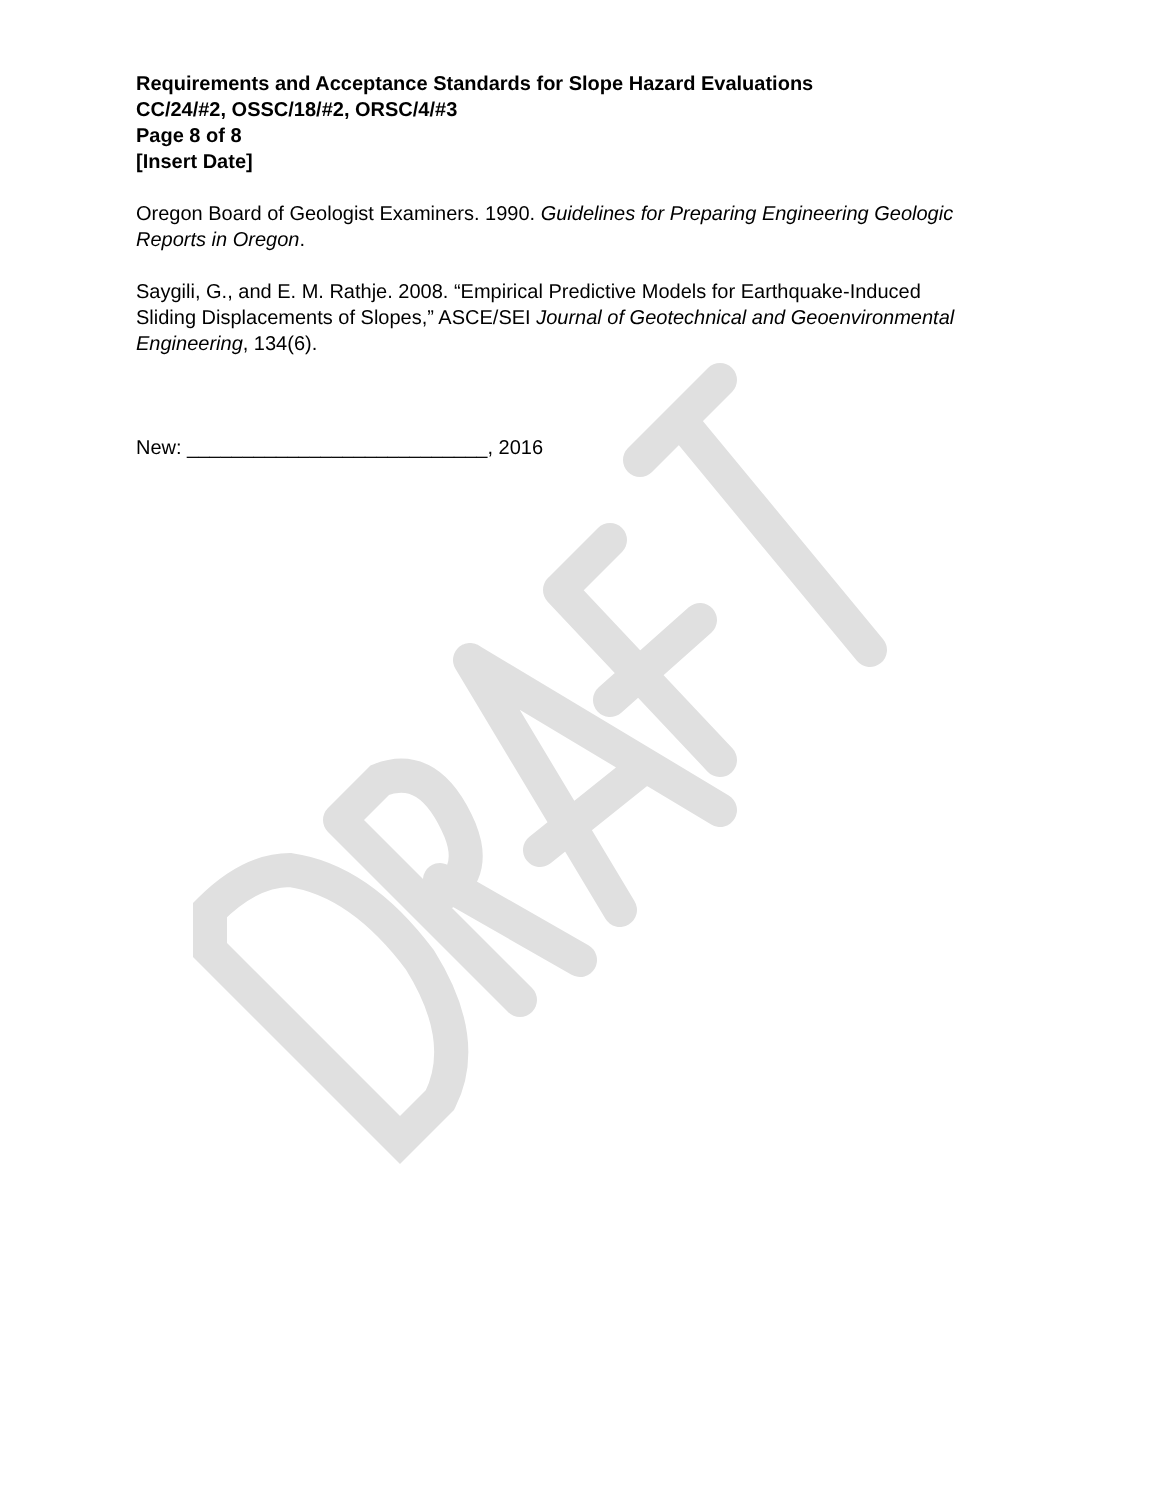Requirements and Acceptance Standards for Slope Hazard Evaluations
CC/24/#2, OSSC/18/#2, ORSC/4/#3
Page 8 of 8
[Insert Date]
Oregon Board of Geologist Examiners. 1990. Guidelines for Preparing Engineering Geologic Reports in Oregon.
Saygili, G., and E. M. Rathje. 2008. “Empirical Predictive Models for Earthquake-Induced Sliding Displacements of Slopes,” ASCE/SEI Journal of Geotechnical and Geoenvironmental Engineering, 134(6).
New: ___________________________, 2016